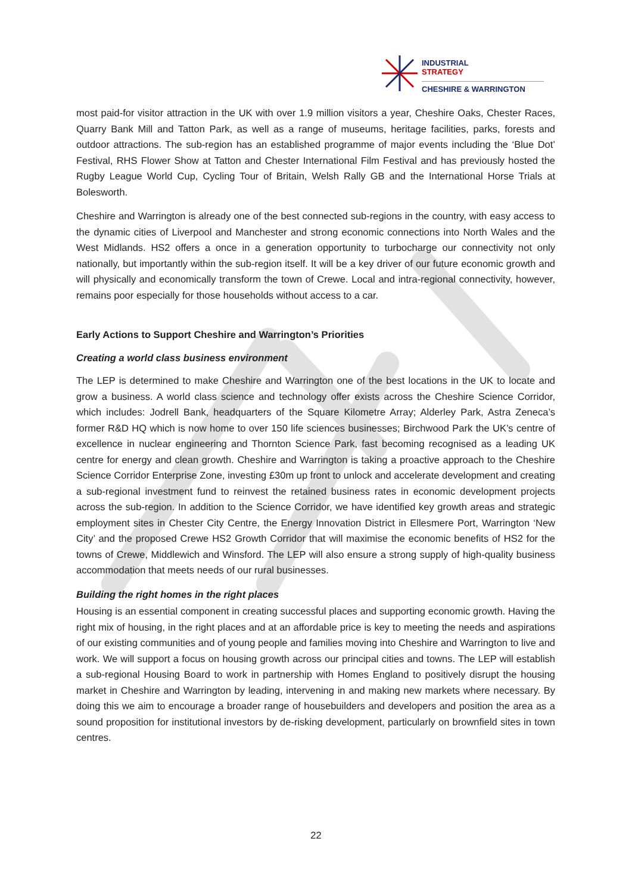INDUSTRIAL
STRATEGY
CHESHIRE & WARRINGTON
most paid-for visitor attraction in the UK with over 1.9 million visitors a year, Cheshire Oaks, Chester Races, Quarry Bank Mill and Tatton Park, as well as a range of museums, heritage facilities, parks, forests and outdoor attractions. The sub-region has an established programme of major events including the ‘Blue Dot’ Festival, RHS Flower Show at Tatton and Chester International Film Festival and has previously hosted the Rugby League World Cup, Cycling Tour of Britain, Welsh Rally GB and the International Horse Trials at Bolesworth.
Cheshire and Warrington is already one of the best connected sub-regions in the country, with easy access to the dynamic cities of Liverpool and Manchester and strong economic connections into North Wales and the West Midlands. HS2 offers a once in a generation opportunity to turbocharge our connectivity not only nationally, but importantly within the sub-region itself. It will be a key driver of our future economic growth and will physically and economically transform the town of Crewe. Local and intra-regional connectivity, however, remains poor especially for those households without access to a car.
Early Actions to Support Cheshire and Warrington’s Priorities
Creating a world class business environment
The LEP is determined to make Cheshire and Warrington one of the best locations in the UK to locate and grow a business. A world class science and technology offer exists across the Cheshire Science Corridor, which includes: Jodrell Bank, headquarters of the Square Kilometre Array; Alderley Park, Astra Zeneca’s former R&D HQ which is now home to over 150 life sciences businesses; Birchwood Park the UK’s centre of excellence in nuclear engineering and Thornton Science Park, fast becoming recognised as a leading UK centre for energy and clean growth. Cheshire and Warrington is taking a proactive approach to the Cheshire Science Corridor Enterprise Zone, investing £30m up front to unlock and accelerate development and creating a sub-regional investment fund to reinvest the retained business rates in economic development projects across the sub-region. In addition to the Science Corridor, we have identified key growth areas and strategic employment sites in Chester City Centre, the Energy Innovation District in Ellesmere Port, Warrington ‘New City’ and the proposed Crewe HS2 Growth Corridor that will maximise the economic benefits of HS2 for the towns of Crewe, Middlewich and Winsford. The LEP will also ensure a strong supply of high-quality business accommodation that meets needs of our rural businesses.
Building the right homes in the right places
Housing is an essential component in creating successful places and supporting economic growth. Having the right mix of housing, in the right places and at an affordable price is key to meeting the needs and aspirations of our existing communities and of young people and families moving into Cheshire and Warrington to live and work. We will support a focus on housing growth across our principal cities and towns. The LEP will establish a sub-regional Housing Board to work in partnership with Homes England to positively disrupt the housing market in Cheshire and Warrington by leading, intervening in and making new markets where necessary. By doing this we aim to encourage a broader range of housebuilders and developers and position the area as a sound proposition for institutional investors by de-risking development, particularly on brownfield sites in town centres.
22